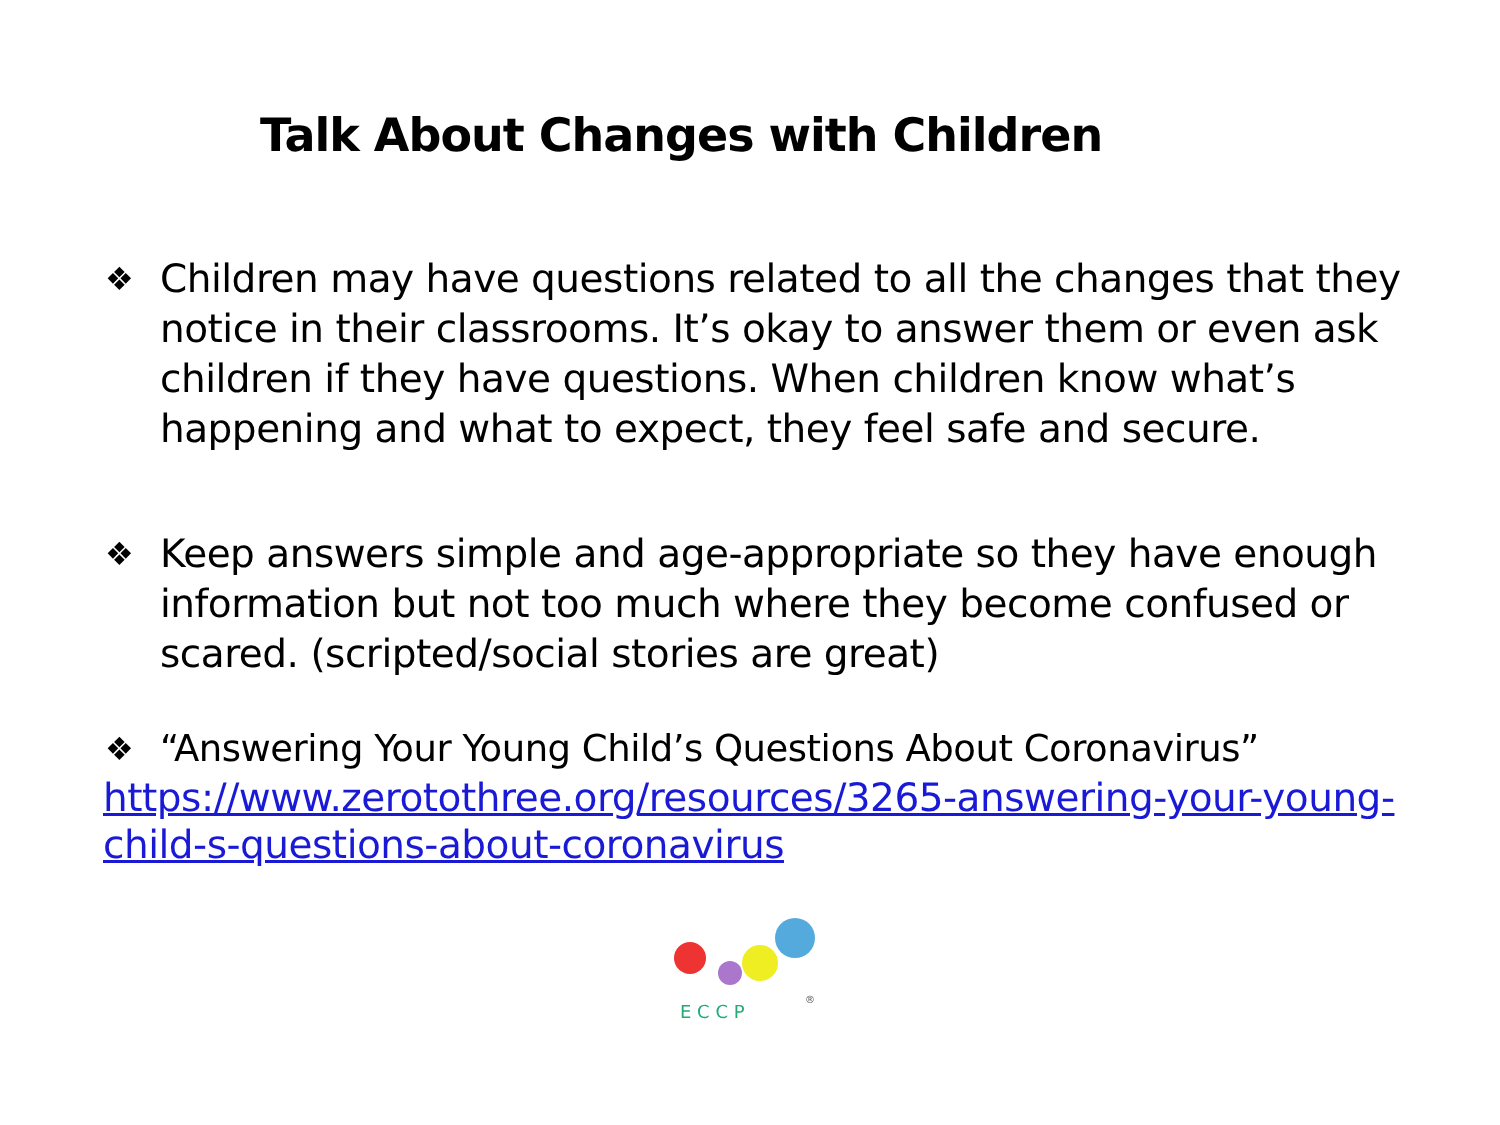Talk About Changes with Children
❖
Children may have questions related to all the changes that they notice in their classrooms. It’s okay to answer them or even ask children if they have questions. When children know what’s happening and what to expect, they feel safe and secure.
❖
Keep answers simple and age-appropriate so they have enough information but not too much where they become confused or scared. (scripted/social stories are great)
❖
“Answering Your Young Child’s Questions About Coronavirus”
https://www.zerotothree.org/resources/3265-answering-your-young-child-s-questions-about-coronavirus
E C C P
®